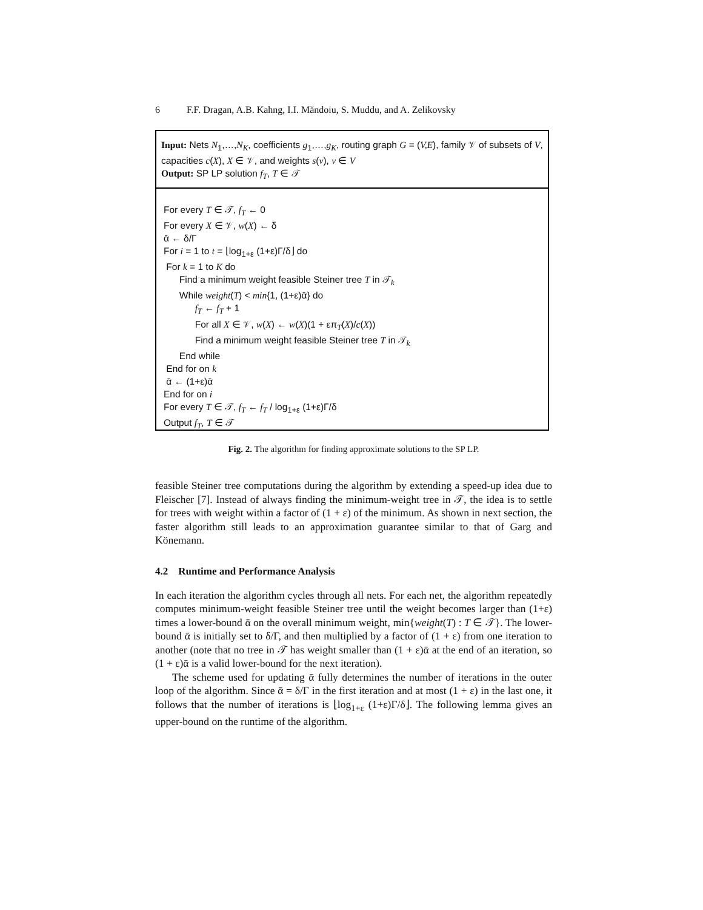6 F.F. Dragan, A.B. Kahng, I.I. Măndoiu, S. Muddu, and A. Zelikovsky
Input: Nets N<sub>1</sub>,…,N<sub>K</sub>, coefficients g<sub>1</sub>,…,g<sub>K</sub>, routing graph G = (V,E), family 𝒱 of subsets of V, capacities c(X), X ∈ 𝒱, and weights s(v), v ∈ V
Output: SP LP solution f<sub>T</sub>, T ∈ 𝒯
For every T ∈ 𝒯, f<sub>T</sub> ← 0
For every X ∈ 𝒱, w(X) ← δ
ᾱ ← δ/Γ
For i = 1 to t = ⌊log<sub>1+ε</sub> (1+ε)Γ/δ⌋ do
For k = 1 to K do
Find a minimum weight feasible Steiner tree T in 𝒯<sub>k</sub>
While weight(T) < min{1, (1+ε)ᾱ} do
f<sub>T</sub> ← f<sub>T</sub> + 1
For all X ∈ 𝒱, w(X) ← w(X)(1 + επ<sub>T</sub>(X)/c(X))
Find a minimum weight feasible Steiner tree T in 𝒯<sub>k</sub>
End while
End for on k
ᾱ ← (1+ε)ᾱ
End for on i
For every T ∈ 𝒯, f<sub>T</sub> ← f<sub>T</sub> / log<sub>1+ε</sub> (1+ε)Γ/δ
Output f<sub>T</sub>, T ∈ 𝒯
Fig. 2. The algorithm for finding approximate solutions to the SP LP.
feasible Steiner tree computations during the algorithm by extending a speed-up idea due to Fleischer [7]. Instead of always finding the minimum-weight tree in 𝒯, the idea is to settle for trees with weight within a factor of (1 + ε) of the minimum. As shown in next section, the faster algorithm still leads to an approximation guarantee similar to that of Garg and Könemann.
4.2 Runtime and Performance Analysis
In each iteration the algorithm cycles through all nets. For each net, the algorithm repeatedly computes minimum-weight feasible Steiner tree until the weight becomes larger than (1+ε) times a lower-bound ᾱ on the overall minimum weight, min{weight(T) : T ∈ 𝒯}. The lower-bound ᾱ is initially set to δ/Γ, and then multiplied by a factor of (1 + ε) from one iteration to another (note that no tree in 𝒯 has weight smaller than (1 + ε)ᾱ at the end of an iteration, so (1 + ε)ᾱ is a valid lower-bound for the next iteration).
The scheme used for updating ᾱ fully determines the number of iterations in the outer loop of the algorithm. Since ᾱ = δ/Γ in the first iteration and at most (1 + ε) in the last one, it follows that the number of iterations is ⌊log<sub>1+ε</sub> (1+ε)Γ/δ⌋. The following lemma gives an upper-bound on the runtime of the algorithm.